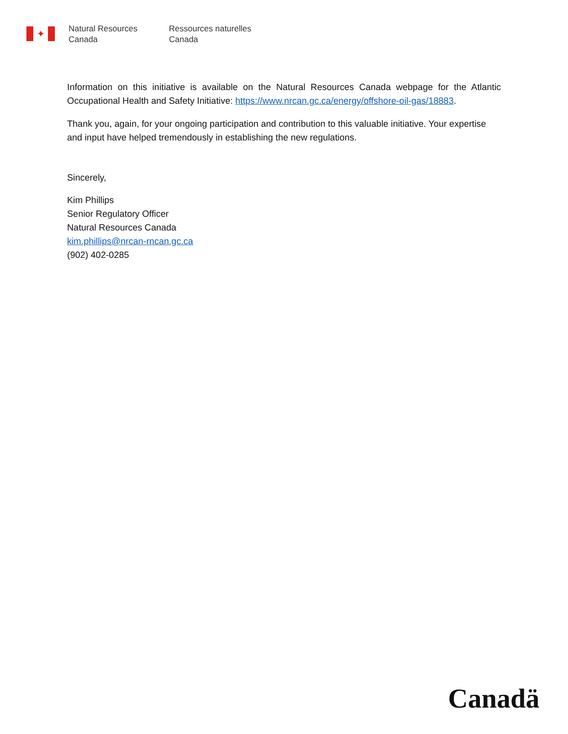✦
Natural Resources
Canada
Ressources naturelles
Canada
Information on this initiative is available on the Natural Resources Canada webpage for the Atlantic Occupational Health and Safety Initiative: https://www.nrcan.gc.ca/energy/offshore-oil-gas/18883.
Thank you, again, for your ongoing participation and contribution to this valuable initiative. Your expertise and input have helped tremendously in establishing the new regulations.
Sincerely,
Kim Phillips
Senior Regulatory Officer
Natural Resources Canada
kim.phillips@nrcan-rncan.gc.ca
(902) 402-0285
Canadä